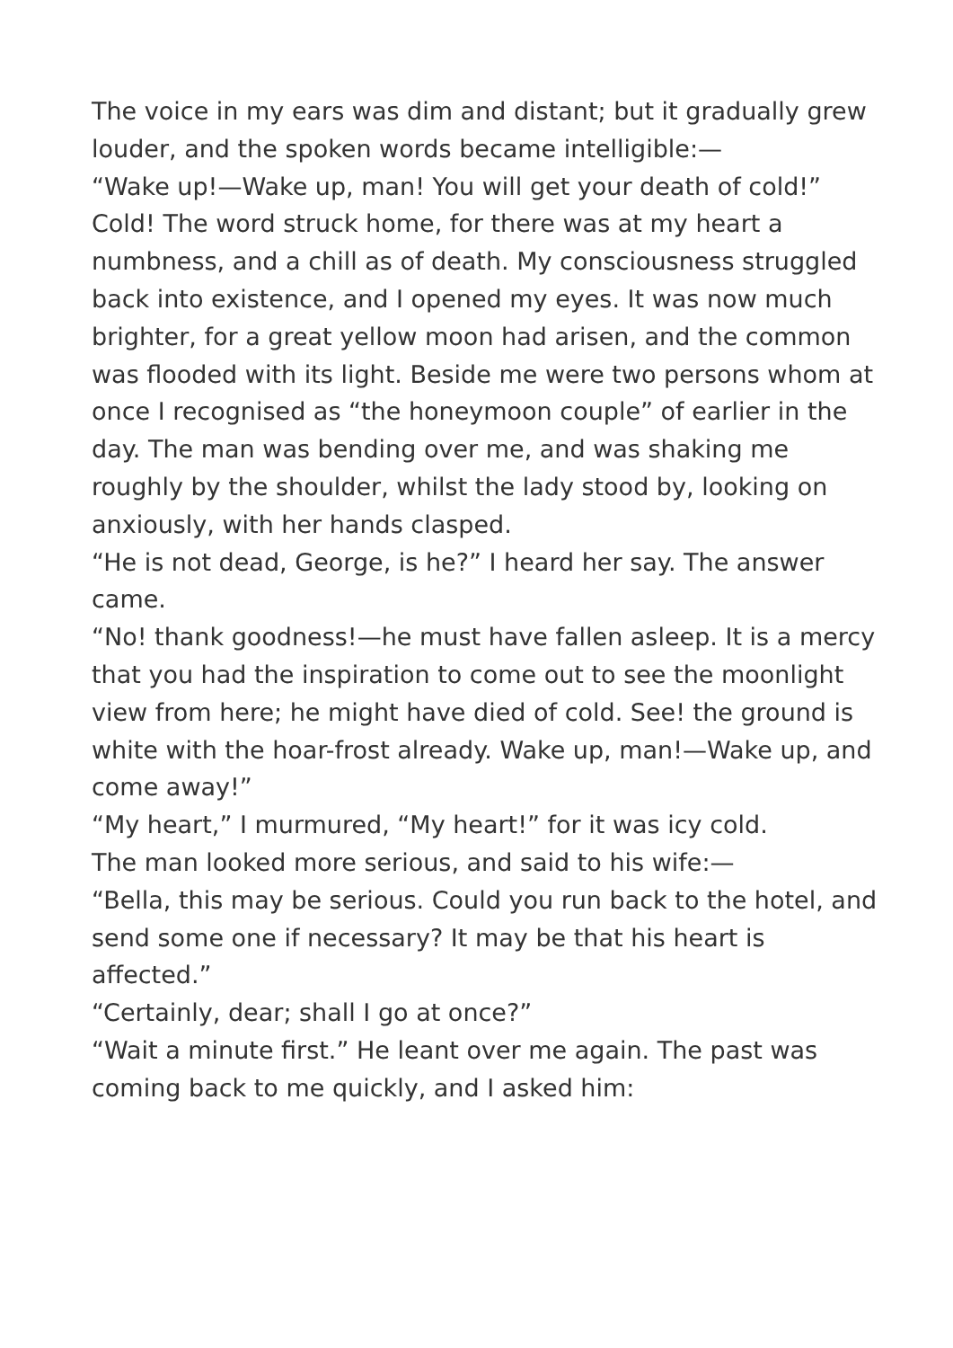The voice in my ears was dim and distant; but it gradually grew louder, and the spoken words became intelligible:—
“Wake up!—Wake up, man! You will get your death of cold!”
Cold! The word struck home, for there was at my heart a numbness, and a chill as of death. My consciousness struggled back into existence, and I opened my eyes. It was now much brighter, for a great yellow moon had arisen, and the common was flooded with its light. Beside me were two persons whom at once I recognised as “the honeymoon couple” of earlier in the day. The man was bending over me, and was shaking me roughly by the shoulder, whilst the lady stood by, looking on anxiously, with her hands clasped.
“He is not dead, George, is he?” I heard her say. The answer came.
“No! thank goodness!—he must have fallen asleep. It is a mercy that you had the inspiration to come out to see the moonlight view from here; he might have died of cold. See! the ground is white with the hoar-frost already. Wake up, man!—Wake up, and come away!”
“My heart,” I murmured, “My heart!” for it was icy cold.
The man looked more serious, and said to his wife:—
“Bella, this may be serious. Could you run back to the hotel, and send some one if necessary? It may be that his heart is affected.”
“Certainly, dear; shall I go at once?”
“Wait a minute first.” He leant over me again. The past was coming back to me quickly, and I asked him: